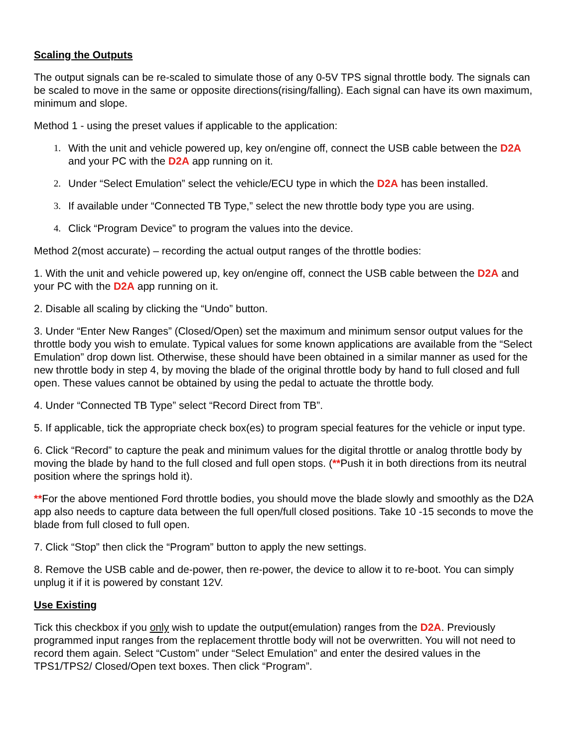Scaling the Outputs
The output signals can be re-scaled to simulate those of any 0-5V TPS signal throttle body. The signals can be scaled to move in the same or opposite directions(rising/falling). Each signal can have its own maximum, minimum and slope.
Method 1 - using the preset values if applicable to the application:
1. With the unit and vehicle powered up, key on/engine off, connect the USB cable between the D2A and your PC with the D2A app running on it.
2. Under “Select Emulation” select the vehicle/ECU type in which the D2A has been installed.
3. If available under “Connected TB Type,” select the new throttle body type you are using.
4. Click “Program Device” to program the values into the device.
Method 2(most accurate) – recording the actual output ranges of the throttle bodies:
1. With the unit and vehicle powered up, key on/engine off, connect the USB cable between the D2A and your PC with the D2A app running on it.
2. Disable all scaling by clicking the “Undo” button.
3. Under “Enter New Ranges” (Closed/Open) set the maximum and minimum sensor output values for the throttle body you wish to emulate. Typical values for some known applications are available from the “Select Emulation” drop down list. Otherwise, these should have been obtained in a similar manner as used for the new throttle body in step 4, by moving the blade of the original throttle body by hand to full closed and full open. These values cannot be obtained by using the pedal to actuate the throttle body.
4. Under “Connected TB Type” select “Record Direct from TB”.
5. If applicable, tick the appropriate check box(es) to program special features for the vehicle or input type.
6. Click “Record” to capture the peak and minimum values for the digital throttle or analog throttle body by moving the blade by hand to the full closed and full open stops. (**Push it in both directions from its neutral position where the springs hold it).
**For the above mentioned Ford throttle bodies, you should move the blade slowly and smoothly as the D2A app also needs to capture data between the full open/full closed positions. Take 10 -15 seconds to move the blade from full closed to full open.
7. Click “Stop” then click the “Program” button to apply the new settings.
8. Remove the USB cable and de-power, then re-power, the device to allow it to re-boot. You can simply unplug it if it is powered by constant 12V.
Use Existing
Tick this checkbox if you only wish to update the output(emulation) ranges from the D2A. Previously programmed input ranges from the replacement throttle body will not be overwritten. You will not need to record them again. Select “Custom” under “Select Emulation” and enter the desired values in the TPS1/TPS2/ Closed/Open text boxes. Then click “Program”.